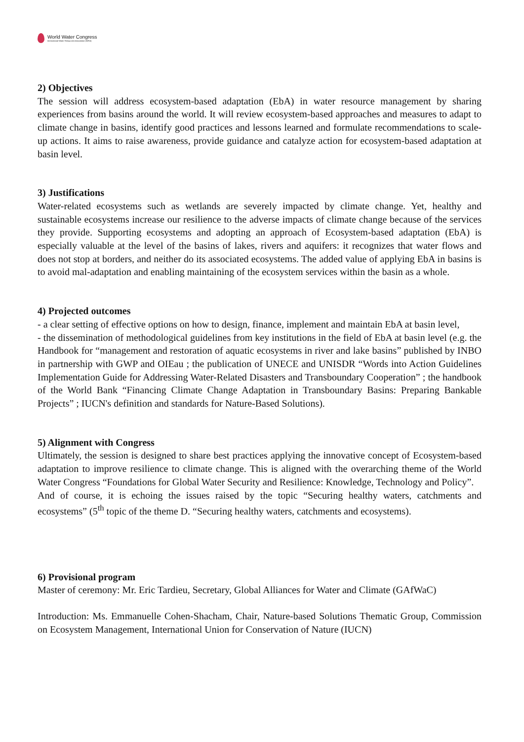World Water Congress
International Water Resources Association (IWRA)
2) Objectives
The session will address ecosystem-based adaptation (EbA) in water resource management by sharing experiences from basins around the world. It will review ecosystem-based approaches and measures to adapt to climate change in basins, identify good practices and lessons learned and formulate recommendations to scale-up actions. It aims to raise awareness, provide guidance and catalyze action for ecosystem-based adaptation at basin level.
3) Justifications
Water-related ecosystems such as wetlands are severely impacted by climate change. Yet, healthy and sustainable ecosystems increase our resilience to the adverse impacts of climate change because of the services they provide. Supporting ecosystems and adopting an approach of Ecosystem-based adaptation (EbA) is especially valuable at the level of the basins of lakes, rivers and aquifers: it recognizes that water flows and does not stop at borders, and neither do its associated ecosystems. The added value of applying EbA in basins is to avoid mal-adaptation and enabling maintaining of the ecosystem services within the basin as a whole.
4) Projected outcomes
- a clear setting of effective options on how to design, finance, implement and maintain EbA at basin level,
- the dissemination of methodological guidelines from key institutions in the field of EbA at basin level (e.g. the Handbook for “management and restoration of aquatic ecosystems in river and lake basins” published by INBO in partnership with GWP and OIEau ; the publication of UNECE and UNISDR “Words into Action Guidelines Implementation Guide for Addressing Water-Related Disasters and Transboundary Cooperation” ; the handbook of the World Bank “Financing Climate Change Adaptation in Transboundary Basins: Preparing Bankable Projects” ; IUCN's definition and standards for Nature-Based Solutions).
5) Alignment with Congress
Ultimately, the session is designed to share best practices applying the innovative concept of Ecosystem-based adaptation to improve resilience to climate change. This is aligned with the overarching theme of the World Water Congress “Foundations for Global Water Security and Resilience: Knowledge, Technology and Policy”.
And of course, it is echoing the issues raised by the topic “Securing healthy waters, catchments and ecosystems” (5<sup>th</sup> topic of the theme D. “Securing healthy waters, catchments and ecosystems).
6) Provisional program
Master of ceremony: Mr. Eric Tardieu, Secretary, Global Alliances for Water and Climate (GAfWaC)
Introduction: Ms. Emmanuelle Cohen-Shacham, Chair, Nature-based Solutions Thematic Group, Commission on Ecosystem Management, International Union for Conservation of Nature (IUCN)